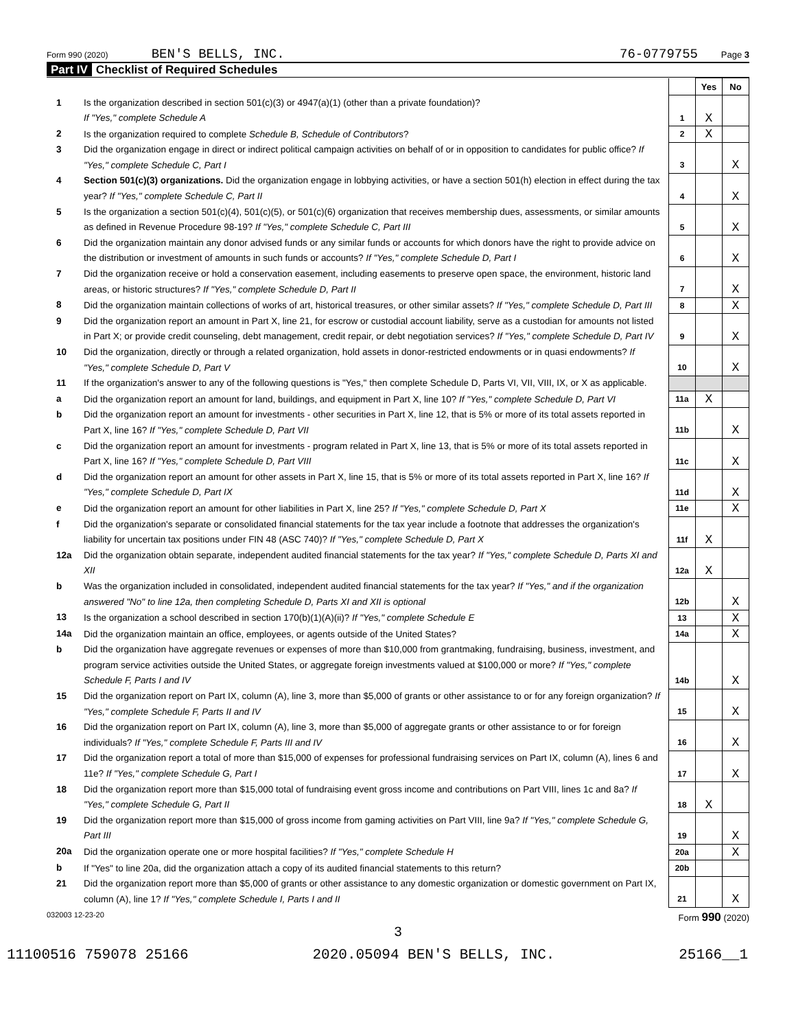Form 990 (2020) BEN'S BELLS, INC. 76-0779755 Page 3
Part IV Checklist of Required Schedules
| | | | Yes | No |
| 1 | Is the organization described in section 501(c)(3) or 4947(a)(1) (other than a private foundation)? If "Yes," complete Schedule A | 1 | X | |
| 2 | Is the organization required to complete Schedule B, Schedule of Contributors ? | 2 | X | |
| 3 | Did the organization engage in direct or indirect political campaign activities on behalf of or in opposition to candidates for public office? If "Yes," complete Schedule C, Part I | 3 | | X |
| 4 | Section 501(c)(3) organizations. Did the organization engage in lobbying activities, or have a section 501(h) election in effect during the tax year? If "Yes," complete Schedule C, Part II | 4 | | X |
| 5 | Is the organization a section 501(c)(4), 501(c)(5), or 501(c)(6) organization that receives membership dues, assessments, or similar amounts as defined in Revenue Procedure 98-19? If "Yes," complete Schedule C, Part III | 5 | | X |
| 6 | Did the organization maintain any donor advised funds or any similar funds or accounts for which donors have the right to provide advice on the distribution or investment of amounts in such funds or accounts? If "Yes," complete Schedule D, Part I | 6 | | X |
| 7 | Did the organization receive or hold a conservation easement, including easements to preserve open space, the environment, historic land areas, or historic structures? If "Yes," complete Schedule D, Part II | 7 | | X |
| 8 | Did the organization maintain collections of works of art, historical treasures, or other similar assets? If "Yes," complete Schedule D, Part III | 8 | | X |
| 9 | Did the organization report an amount in Part X, line 21, for escrow or custodial account liability, serve as a custodian for amounts not listed in Part X; or provide credit counseling, debt management, credit repair, or debt negotiation services? If "Yes," complete Schedule D, Part IV | 9 | | X |
| 10 | Did the organization, directly or through a related organization, hold assets in donor-restricted endowments or in quasi endowments? If "Yes," complete Schedule D, Part V | 10 | | X |
| 11 | If the organization's answer to any of the following questions is "Yes," then complete Schedule D, Parts VI, VII, VIII, IX, or X as applicable. | | | |
| a | Did the organization report an amount for land, buildings, and equipment in Part X, line 10? If "Yes," complete Schedule D, Part VI | 11a | X | |
| b | Did the organization report an amount for investments - other securities in Part X, line 12, that is 5% or more of its total assets reported in Part X, line 16? If "Yes," complete Schedule D, Part VII | 11b | | X |
| c | Did the organization report an amount for investments - program related in Part X, line 13, that is 5% or more of its total assets reported in Part X, line 16? If "Yes," complete Schedule D, Part VIII | 11c | | X |
| d | Did the organization report an amount for other assets in Part X, line 15, that is 5% or more of its total assets reported in Part X, line 16? If "Yes," complete Schedule D, Part IX | 11d | | X |
| e | Did the organization report an amount for other liabilities in Part X, line 25? If "Yes," complete Schedule D, Part X | 11e | | X |
| f | Did the organization's separate or consolidated financial statements for the tax year include a footnote that addresses the organization's liability for uncertain tax positions under FIN 48 (ASC 740)? If "Yes," complete Schedule D, Part X | 11f | X | |
| 12a | Did the organization obtain separate, independent audited financial statements for the tax year? If "Yes," complete Schedule D, Parts XI and XII | 12a | X | |
| b | Was the organization included in consolidated, independent audited financial statements for the tax year? If "Yes," and if the organization answered "No" to line 12a, then completing Schedule D, Parts XI and XII is optional | 12b | | X |
| 13 | Is the organization a school described in section 170(b)(1)(A)(ii)? If "Yes," complete Schedule E | 13 | | X |
| 14a | Did the organization maintain an office, employees, or agents outside of the United States? | 14a | | X |
| b | Did the organization have aggregate revenues or expenses of more than $10,000 from grantmaking, fundraising, business, investment, and program service activities outside the United States, or aggregate foreign investments valued at $100,000 or more? If "Yes," complete Schedule F, Parts I and IV | 14b | | X |
| 15 | Did the organization report on Part IX, column (A), line 3, more than $5,000 of grants or other assistance to or for any foreign organization? If "Yes," complete Schedule F, Parts II and IV | 15 | | X |
| 16 | Did the organization report on Part IX, column (A), line 3, more than $5,000 of aggregate grants or other assistance to or for foreign individuals? If "Yes," complete Schedule F, Parts III and IV | 16 | | X |
| 17 | Did the organization report a total of more than $15,000 of expenses for professional fundraising services on Part IX, column (A), lines 6 and 11e? If "Yes," complete Schedule G, Part I | 17 | | X |
| 18 | Did the organization report more than $15,000 total of fundraising event gross income and contributions on Part VIII, lines 1c and 8a? If "Yes," complete Schedule G, Part II | 18 | X | |
| 19 | Did the organization report more than $15,000 of gross income from gaming activities on Part VIII, line 9a? If "Yes," complete Schedule G, Part III | 19 | | X |
| 20a | Did the organization operate one or more hospital facilities? If "Yes," complete Schedule H | 20a | | X |
| b | If "Yes" to line 20a, did the organization attach a copy of its audited financial statements to this return? | 20b | | |
| 21 | Did the organization report more than $5,000 of grants or other assistance to any domestic organization or domestic government on Part IX, column (A), line 1? If "Yes," complete Schedule I, Parts I and II | 21 | | X |
032003 12-23-20 Form 990 (2020)
3
11100516 759078 25166 2020.05094 BEN'S BELLS, INC. 25166__1